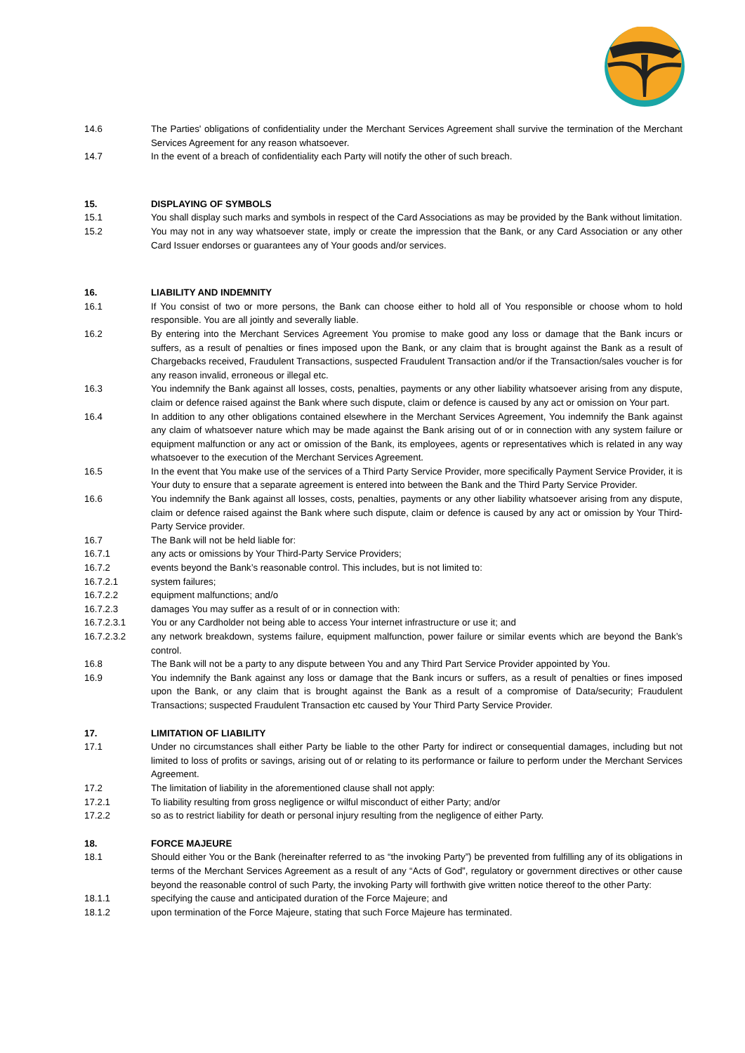14.6 The Parties' obligations of confidentiality under the Merchant Services Agreement shall survive the termination of the Merchant Services Agreement for any reason whatsoever.
14.7 In the event of a breach of confidentiality each Party will notify the other of such breach.
15. DISPLAYING OF SYMBOLS
15.1 You shall display such marks and symbols in respect of the Card Associations as may be provided by the Bank without limitation.
15.2 You may not in any way whatsoever state, imply or create the impression that the Bank, or any Card Association or any other Card Issuer endorses or guarantees any of Your goods and/or services.
16. LIABILITY AND INDEMNITY
16.1 If You consist of two or more persons, the Bank can choose either to hold all of You responsible or choose whom to hold responsible. You are all jointly and severally liable.
16.2 By entering into the Merchant Services Agreement You promise to make good any loss or damage that the Bank incurs or suffers, as a result of penalties or fines imposed upon the Bank, or any claim that is brought against the Bank as a result of Chargebacks received, Fraudulent Transactions, suspected Fraudulent Transaction and/or if the Transaction/sales voucher is for any reason invalid, erroneous or illegal etc.
16.3 You indemnify the Bank against all losses, costs, penalties, payments or any other liability whatsoever arising from any dispute, claim or defence raised against the Bank where such dispute, claim or defence is caused by any act or omission on Your part.
16.4 In addition to any other obligations contained elsewhere in the Merchant Services Agreement, You indemnify the Bank against any claim of whatsoever nature which may be made against the Bank arising out of or in connection with any system failure or equipment malfunction or any act or omission of the Bank, its employees, agents or representatives which is related in any way whatsoever to the execution of the Merchant Services Agreement.
16.5 In the event that You make use of the services of a Third Party Service Provider, more specifically Payment Service Provider, it is Your duty to ensure that a separate agreement is entered into between the Bank and the Third Party Service Provider.
16.6 You indemnify the Bank against all losses, costs, penalties, payments or any other liability whatsoever arising from any dispute, claim or defence raised against the Bank where such dispute, claim or defence is caused by any act or omission by Your Third-Party Service provider.
16.7 The Bank will not be held liable for:
16.7.1 any acts or omissions by Your Third-Party Service Providers;
16.7.2 events beyond the Bank’s reasonable control. This includes, but is not limited to:
16.7.2.1 system failures;
16.7.2.2 equipment malfunctions; and/o
16.7.2.3 damages You may suffer as a result of or in connection with:
16.7.2.3.1 You or any Cardholder not being able to access Your internet infrastructure or use it; and
16.7.2.3.2 any network breakdown, systems failure, equipment malfunction, power failure or similar events which are beyond the Bank’s control.
16.8 The Bank will not be a party to any dispute between You and any Third Part Service Provider appointed by You.
16.9 You indemnify the Bank against any loss or damage that the Bank incurs or suffers, as a result of penalties or fines imposed upon the Bank, or any claim that is brought against the Bank as a result of a compromise of Data/security; Fraudulent Transactions; suspected Fraudulent Transaction etc caused by Your Third Party Service Provider.
17. LIMITATION OF LIABILITY
17.1 Under no circumstances shall either Party be liable to the other Party for indirect or consequential damages, including but not limited to loss of profits or savings, arising out of or relating to its performance or failure to perform under the Merchant Services Agreement.
17.2 The limitation of liability in the aforementioned clause shall not apply:
17.2.1 To liability resulting from gross negligence or wilful misconduct of either Party; and/or
17.2.2 so as to restrict liability for death or personal injury resulting from the negligence of either Party.
18. FORCE MAJEURE
18.1 Should either You or the Bank (hereinafter referred to as “the invoking Party”) be prevented from fulfilling any of its obligations in terms of the Merchant Services Agreement as a result of any “Acts of God”, regulatory or government directives or other cause beyond the reasonable control of such Party, the invoking Party will forthwith give written notice thereof to the other Party:
18.1.1 specifying the cause and anticipated duration of the Force Majeure; and
18.1.2 upon termination of the Force Majeure, stating that such Force Majeure has terminated.